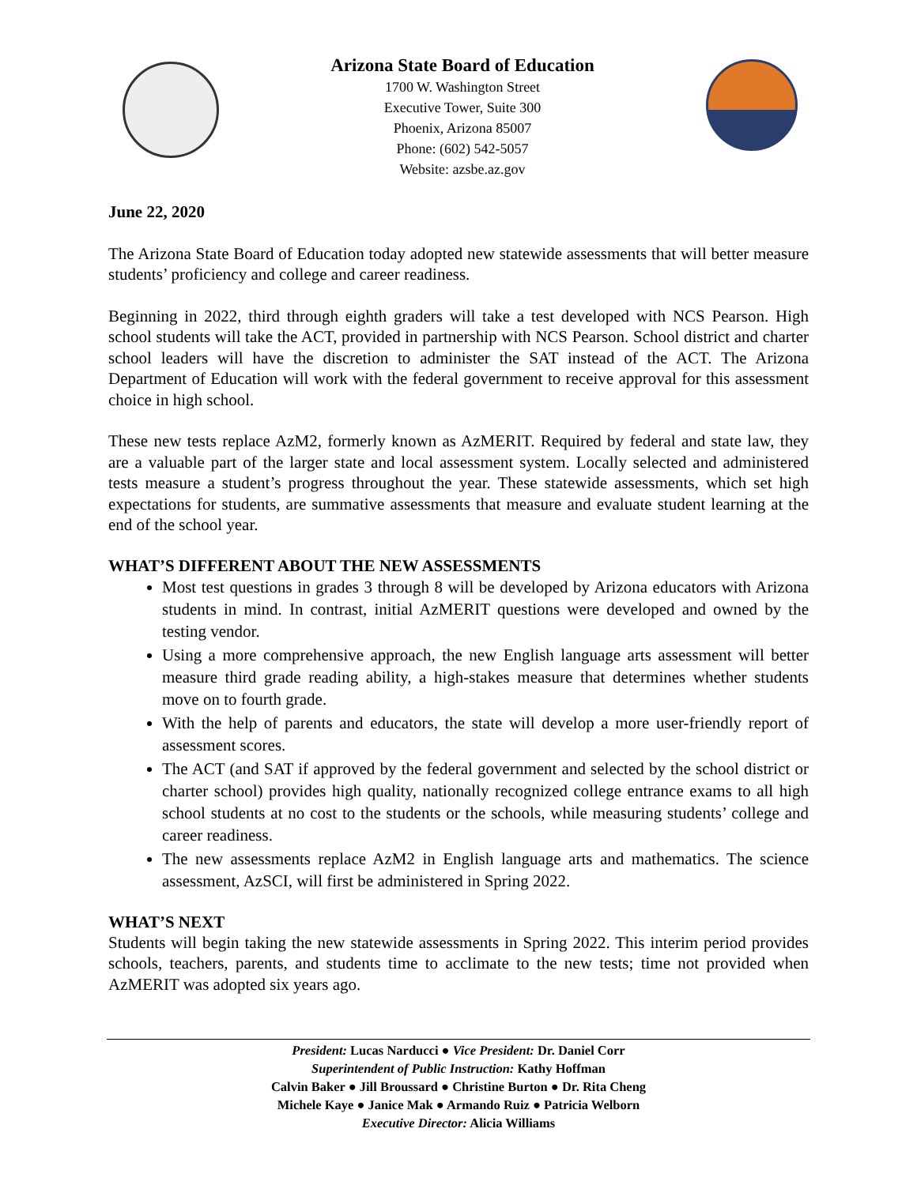Arizona State Board of Education
1700 W. Washington Street
Executive Tower, Suite 300
Phoenix, Arizona 85007
Phone: (602) 542-5057
Website: azsbe.az.gov
June 22, 2020
The Arizona State Board of Education today adopted new statewide assessments that will better measure students’ proficiency and college and career readiness.
Beginning in 2022, third through eighth graders will take a test developed with NCS Pearson. High school students will take the ACT, provided in partnership with NCS Pearson. School district and charter school leaders will have the discretion to administer the SAT instead of the ACT. The Arizona Department of Education will work with the federal government to receive approval for this assessment choice in high school.
These new tests replace AzM2, formerly known as AzMERIT. Required by federal and state law, they are a valuable part of the larger state and local assessment system. Locally selected and administered tests measure a student’s progress throughout the year. These statewide assessments, which set high expectations for students, are summative assessments that measure and evaluate student learning at the end of the school year.
WHAT’S DIFFERENT ABOUT THE NEW ASSESSMENTS
Most test questions in grades 3 through 8 will be developed by Arizona educators with Arizona students in mind. In contrast, initial AzMERIT questions were developed and owned by the testing vendor.
Using a more comprehensive approach, the new English language arts assessment will better measure third grade reading ability, a high-stakes measure that determines whether students move on to fourth grade.
With the help of parents and educators, the state will develop a more user-friendly report of assessment scores.
The ACT (and SAT if approved by the federal government and selected by the school district or charter school) provides high quality, nationally recognized college entrance exams to all high school students at no cost to the students or the schools, while measuring students’ college and career readiness.
The new assessments replace AzM2 in English language arts and mathematics. The science assessment, AzSCI, will first be administered in Spring 2022.
WHAT’S NEXT
Students will begin taking the new statewide assessments in Spring 2022. This interim period provides schools, teachers, parents, and students time to acclimate to the new tests; time not provided when AzMERIT was adopted six years ago.
President: Lucas Narducci ● Vice President: Dr. Daniel Corr
Superintendent of Public Instruction: Kathy Hoffman
Calvin Baker ● Jill Broussard ● Christine Burton ● Dr. Rita Cheng
Michele Kaye ● Janice Mak ● Armando Ruiz ● Patricia Welborn
Executive Director: Alicia Williams